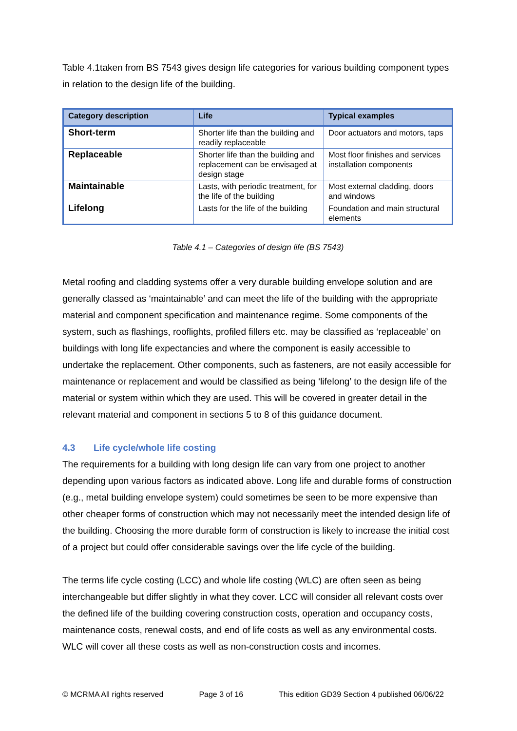Table 4.1taken from BS 7543 gives design life categories for various building component types in relation to the design life of the building.
| Category description | Life | Typical examples |
| --- | --- | --- |
| Short-term | Shorter life than the building and readily replaceable | Door actuators and motors, taps |
| Replaceable | Shorter life than the building and replacement can be envisaged at design stage | Most floor finishes and services installation components |
| Maintainable | Lasts, with periodic treatment, for the life of the building | Most external cladding, doors and windows |
| Lifelong | Lasts for the life of the building | Foundation and main structural elements |
Table 4.1 – Categories of design life (BS 7543)
Metal roofing and cladding systems offer a very durable building envelope solution and are generally classed as ‘maintainable’ and can meet the life of the building with the appropriate material and component specification and maintenance regime. Some components of the system, such as flashings, rooflights, profiled fillers etc. may be classified as ‘replaceable’ on buildings with long life expectancies and where the component is easily accessible to undertake the replacement. Other components, such as fasteners, are not easily accessible for maintenance or replacement and would be classified as being ‘lifelong’ to the design life of the material or system within which they are used. This will be covered in greater detail in the relevant material and component in sections 5 to 8 of this guidance document.
4.3 Life cycle/whole life costing
The requirements for a building with long design life can vary from one project to another depending upon various factors as indicated above. Long life and durable forms of construction (e.g., metal building envelope system) could sometimes be seen to be more expensive than other cheaper forms of construction which may not necessarily meet the intended design life of the building. Choosing the more durable form of construction is likely to increase the initial cost of a project but could offer considerable savings over the life cycle of the building.
The terms life cycle costing (LCC) and whole life costing (WLC) are often seen as being interchangeable but differ slightly in what they cover. LCC will consider all relevant costs over the defined life of the building covering construction costs, operation and occupancy costs, maintenance costs, renewal costs, and end of life costs as well as any environmental costs. WLC will cover all these costs as well as non-construction costs and incomes.
© MCRMA All rights reserved Page 3 of 16 This edition GD39 Section 4 published 06/06/22